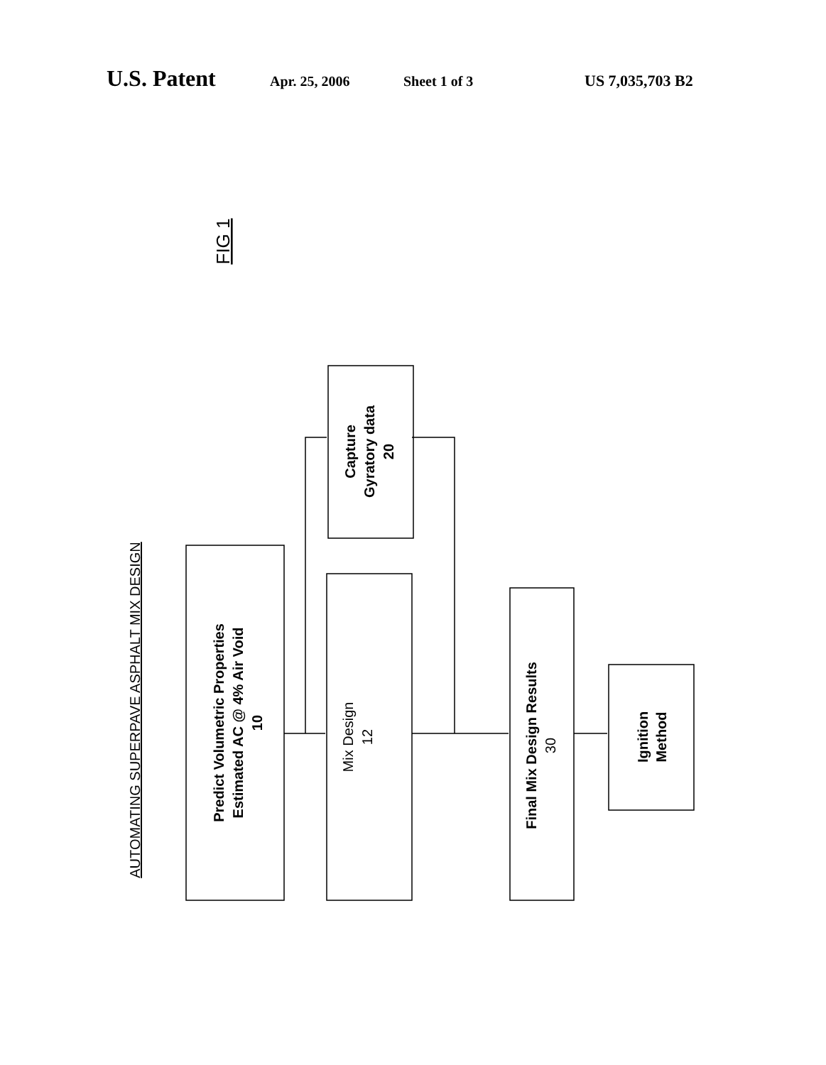U.S. Patent Apr. 25, 2006 Sheet 1 of 3 US 7,035,703 B2
AUTOMATING SUPERPAVE ASPHALT MIX DESIGN
FIG 1
Predict Volumetric Properties
Estimated AC @ 4% Air Void
10
Mix Design
12
Capture
Gyratory data
20
Final Mix Design Results
30
Ignition
Method